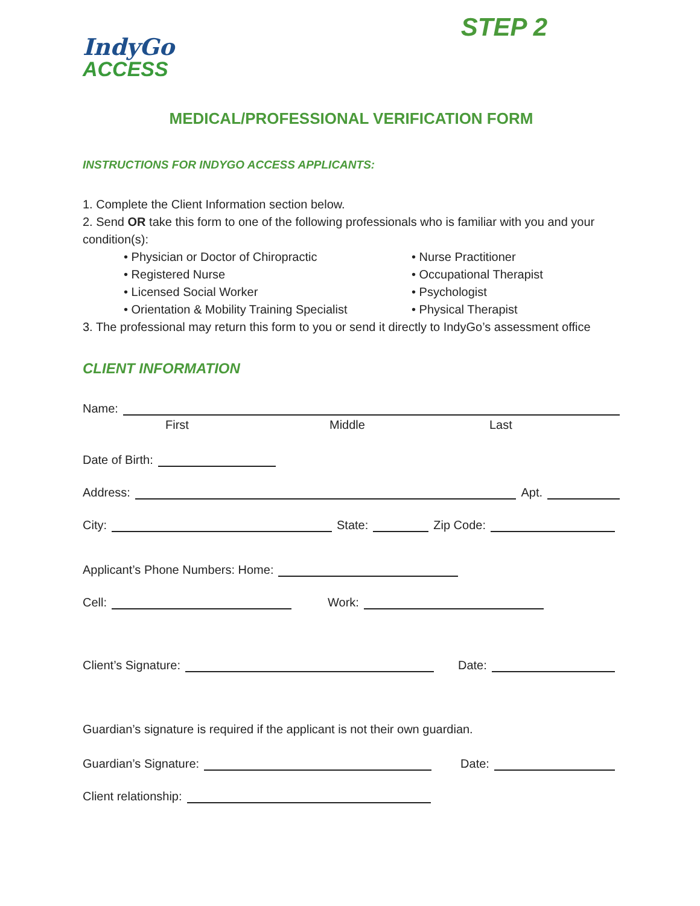STEP 2
IndyGo
ACCESS
MEDICAL/PROFESSIONAL VERIFICATION FORM
INSTRUCTIONS FOR INDYGO ACCESS APPLICANTS:
1. Complete the Client Information section below.
2. Send OR take this form to one of the following professionals who is familiar with you and your condition(s):
• Physician or Doctor of Chiropractic
• Nurse Practitioner
• Registered Nurse
• Occupational Therapist
• Licensed Social Worker
• Psychologist
• Orientation & Mobility Training Specialist
• Physical Therapist
3. The professional may return this form to you or send it directly to IndyGo’s assessment office
CLIENT INFORMATION
Name:
First Middle Last
Date of Birth:
Address: Apt.
City: State: Zip Code:
Applicant’s Phone Numbers: Home:
Cell: Work:
Client’s Signature: Date:
Guardian’s signature is required if the applicant is not their own guardian.
Guardian’s Signature: Date:
Client relationship: